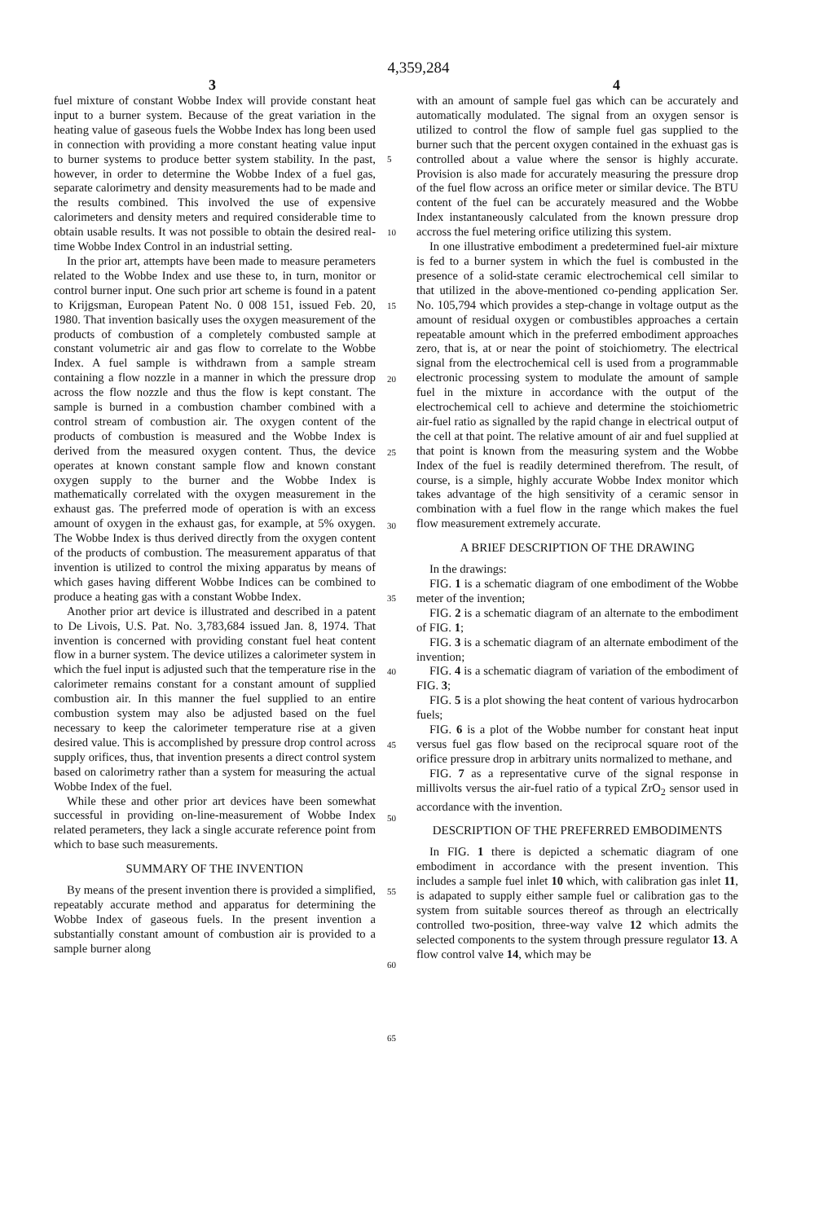4,359,284
3 4
fuel mixture of constant Wobbe Index will provide constant heat input to a burner system. Because of the great variation in the heating value of gaseous fuels the Wobbe Index has long been used in connection with providing a more constant heating value input to burner systems to produce better system stability. In the past, however, in order to determine the Wobbe Index of a fuel gas, separate calorimetry and density measurements had to be made and the results combined. This involved the use of expensive calorimeters and density meters and required considerable time to obtain usable results. It was not possible to obtain the desired real-time Wobbe Index Control in an industrial setting.
In the prior art, attempts have been made to measure perameters related to the Wobbe Index and use these to, in turn, monitor or control burner input. One such prior art scheme is found in a patent to Krijgsman, European Patent No. 0 008 151, issued Feb. 20, 1980. That invention basically uses the oxygen measurement of the products of combustion of a completely combusted sample at constant volumetric air and gas flow to correlate to the Wobbe Index. A fuel sample is withdrawn from a sample stream containing a flow nozzle in a manner in which the pressure drop across the flow nozzle and thus the flow is kept constant. The sample is burned in a combustion chamber combined with a control stream of combustion air. The oxygen content of the products of combustion is measured and the Wobbe Index is derived from the measured oxygen content. Thus, the device operates at known constant sample flow and known constant oxygen supply to the burner and the Wobbe Index is mathematically correlated with the oxygen measurement in the exhaust gas. The preferred mode of operation is with an excess amount of oxygen in the exhaust gas, for example, at 5% oxygen. The Wobbe Index is thus derived directly from the oxygen content of the products of combustion. The measurement apparatus of that invention is utilized to control the mixing apparatus by means of which gases having different Wobbe Indices can be combined to produce a heating gas with a constant Wobbe Index.
Another prior art device is illustrated and described in a patent to De Livois, U.S. Pat. No. 3,783,684 issued Jan. 8, 1974. That invention is concerned with providing constant fuel heat content flow in a burner system. The device utilizes a calorimeter system in which the fuel input is adjusted such that the temperature rise in the calorimeter remains constant for a constant amount of supplied combustion air. In this manner the fuel supplied to an entire combustion system may also be adjusted based on the fuel necessary to keep the calorimeter temperature rise at a given desired value. This is accomplished by pressure drop control across supply orifices, thus, that invention presents a direct control system based on calorimetry rather than a system for measuring the actual Wobbe Index of the fuel.
While these and other prior art devices have been somewhat successful in providing on-line-measurement of Wobbe Index related perameters, they lack a single accurate reference point from which to base such measurements.
SUMMARY OF THE INVENTION
By means of the present invention there is provided a simplified, repeatably accurate method and apparatus for determining the Wobbe Index of gaseous fuels. In the present invention a substantially constant amount of combustion air is provided to a sample burner along
5
10
15
20
25
30
35
40
45
50
55
60
65
with an amount of sample fuel gas which can be accurately and automatically modulated. The signal from an oxygen sensor is utilized to control the flow of sample fuel gas supplied to the burner such that the percent oxygen contained in the exhuast gas is controlled about a value where the sensor is highly accurate. Provision is also made for accurately measuring the pressure drop of the fuel flow across an orifice meter or similar device. The BTU content of the fuel can be accurately measured and the Wobbe Index instantaneously calculated from the known pressure drop accross the fuel metering orifice utilizing this system.
In one illustrative embodiment a predetermined fuel-air mixture is fed to a burner system in which the fuel is combusted in the presence of a solid-state ceramic electrochemical cell similar to that utilized in the above-mentioned co-pending application Ser. No. 105,794 which provides a step-change in voltage output as the amount of residual oxygen or combustibles approaches a certain repeatable amount which in the preferred embodiment approaches zero, that is, at or near the point of stoichiometry. The electrical signal from the electrochemical cell is used from a programmable electronic processing system to modulate the amount of sample fuel in the mixture in accordance with the output of the electrochemical cell to achieve and determine the stoichiometric air-fuel ratio as signalled by the rapid change in electrical output of the cell at that point. The relative amount of air and fuel supplied at that point is known from the measuring system and the Wobbe Index of the fuel is readily determined therefrom. The result, of course, is a simple, highly accurate Wobbe Index monitor which takes advantage of the high sensitivity of a ceramic sensor in combination with a fuel flow in the range which makes the fuel flow measurement extremely accurate.
A BRIEF DESCRIPTION OF THE DRAWING
In the drawings:
FIG. 1 is a schematic diagram of one embodiment of the Wobbe meter of the invention;
FIG. 2 is a schematic diagram of an alternate to the embodiment of FIG. 1;
FIG. 3 is a schematic diagram of an alternate embodiment of the invention;
FIG. 4 is a schematic diagram of variation of the embodiment of FIG. 3;
FIG. 5 is a plot showing the heat content of various hydrocarbon fuels;
FIG. 6 is a plot of the Wobbe number for constant heat input versus fuel gas flow based on the reciprocal square root of the orifice pressure drop in arbitrary units normalized to methane, and
FIG. 7 as a representative curve of the signal response in millivolts versus the air-fuel ratio of a typical ZrO<sub>2</sub> sensor used in accordance with the invention.
DESCRIPTION OF THE PREFERRED EMBODIMENTS
In FIG. 1 there is depicted a schematic diagram of one embodiment in accordance with the present invention. This includes a sample fuel inlet 10 which, with calibration gas inlet 11, is adapated to supply either sample fuel or calibration gas to the system from suitable sources thereof as through an electrically controlled two-position, three-way valve 12 which admits the selected components to the system through pressure regulator 13. A flow control valve 14, which may be